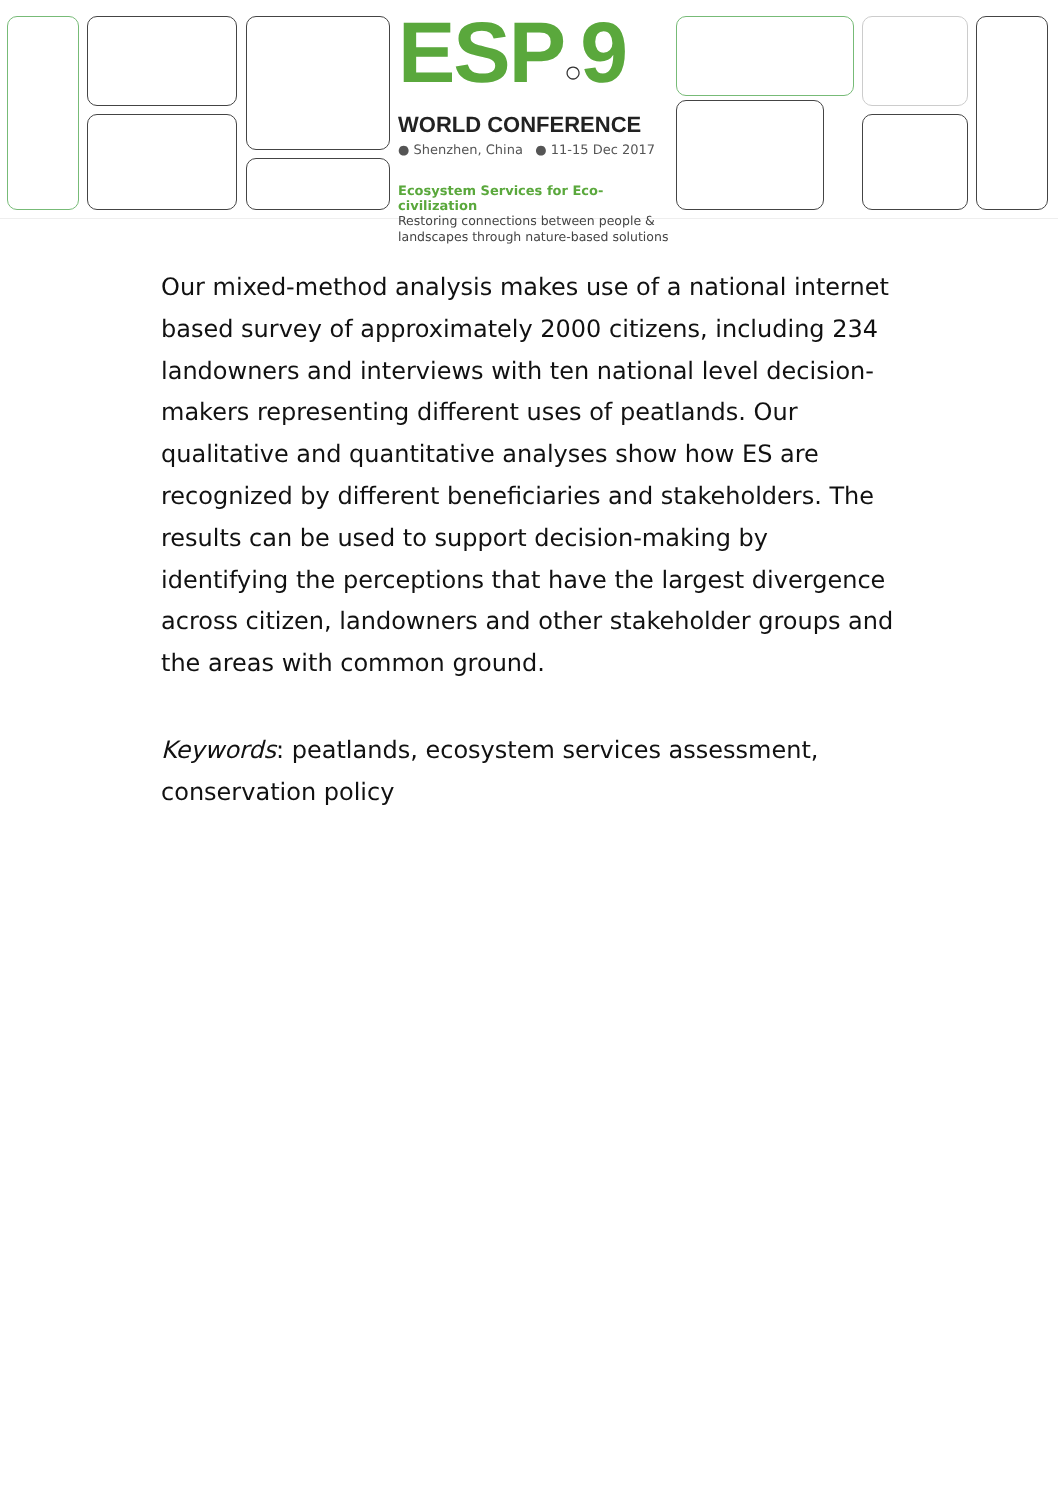ESP○9
WORLD CONFERENCE
● Shenzhen, China ● 11-15 Dec 2017
Ecosystem Services for Eco-civilization
Restoring connections between people &
landscapes through nature-based solutions
Our mixed-method analysis makes use of a national internet based survey of approximately 2000 citizens, including 234 landowners and interviews with ten national level decision-makers representing different uses of peatlands. Our qualitative and quantitative analyses show how ES are recognized by different beneficiaries and stakeholders. The results can be used to support decision-making by identifying the perceptions that have the largest divergence across citizen, landowners and other stakeholder groups and the areas with common ground.
Keywords: peatlands, ecosystem services assessment, conservation policy